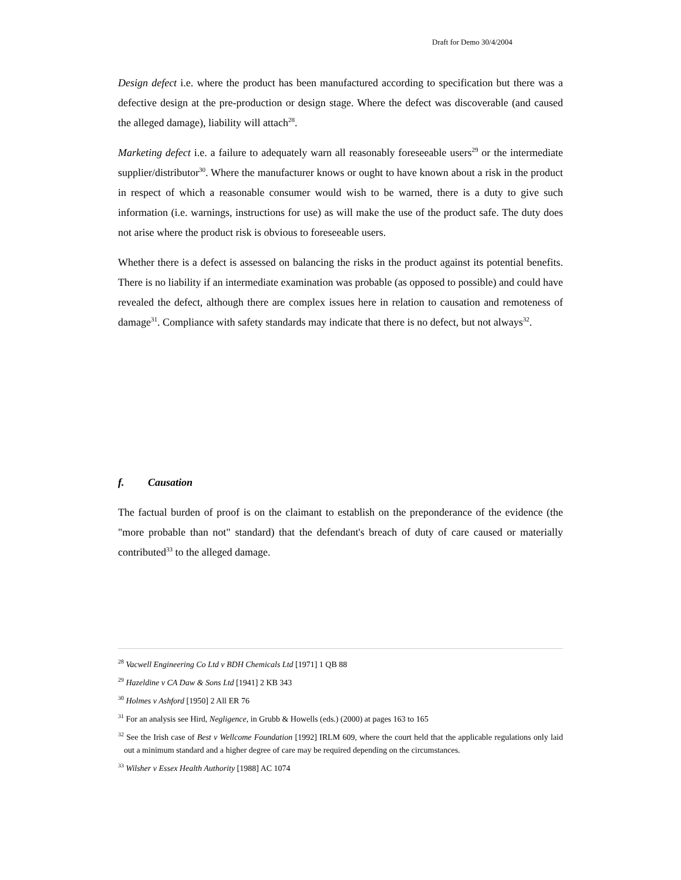Draft for Demo 30/4/2004
Design defect i.e. where the product has been manufactured according to specification but there was a defective design at the pre-production or design stage. Where the defect was discoverable (and caused the alleged damage), liability will attach<sup>28</sup>.
Marketing defect i.e. a failure to adequately warn all reasonably foreseeable users<sup>29</sup> or the intermediate supplier/distributor<sup>30</sup>. Where the manufacturer knows or ought to have known about a risk in the product in respect of which a reasonable consumer would wish to be warned, there is a duty to give such information (i.e. warnings, instructions for use) as will make the use of the product safe. The duty does not arise where the product risk is obvious to foreseeable users.
Whether there is a defect is assessed on balancing the risks in the product against its potential benefits. There is no liability if an intermediate examination was probable (as opposed to possible) and could have revealed the defect, although there are complex issues here in relation to causation and remoteness of damage<sup>31</sup>. Compliance with safety standards may indicate that there is no defect, but not always<sup>32</sup>.
f. Causation
The factual burden of proof is on the claimant to establish on the preponderance of the evidence (the "more probable than not" standard) that the defendant's breach of duty of care caused or materially contributed<sup>33</sup> to the alleged damage.
<sup>28</sup> Vacwell Engineering Co Ltd v BDH Chemicals Ltd [1971] 1 QB 88
<sup>29</sup> Hazeldine v CA Daw & Sons Ltd [1941] 2 KB 343
<sup>30</sup> Holmes v Ashford [1950] 2 All ER 76
<sup>31</sup> For an analysis see Hird, Negligence, in Grubb & Howells (eds.) (2000) at pages 163 to 165
<sup>32</sup> See the Irish case of Best v Wellcome Foundation [1992] IRLM 609, where the court held that the applicable regulations only laid out a minimum standard and a higher degree of care may be required depending on the circumstances.
<sup>33</sup> Wilsher v Essex Health Authority [1988] AC 1074